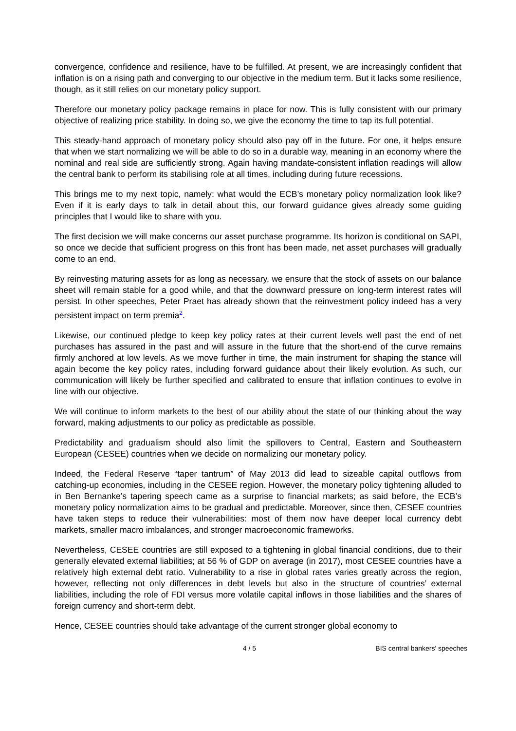convergence, confidence and resilience, have to be fulfilled. At present, we are increasingly confident that inflation is on a rising path and converging to our objective in the medium term. But it lacks some resilience, though, as it still relies on our monetary policy support.
Therefore our monetary policy package remains in place for now. This is fully consistent with our primary objective of realizing price stability. In doing so, we give the economy the time to tap its full potential.
This steady-hand approach of monetary policy should also pay off in the future. For one, it helps ensure that when we start normalizing we will be able to do so in a durable way, meaning in an economy where the nominal and real side are sufficiently strong. Again having mandate-consistent inflation readings will allow the central bank to perform its stabilising role at all times, including during future recessions.
This brings me to my next topic, namely: what would the ECB’s monetary policy normalization look like? Even if it is early days to talk in detail about this, our forward guidance gives already some guiding principles that I would like to share with you.
The first decision we will make concerns our asset purchase programme. Its horizon is conditional on SAPI, so once we decide that sufficient progress on this front has been made, net asset purchases will gradually come to an end.
By reinvesting maturing assets for as long as necessary, we ensure that the stock of assets on our balance sheet will remain stable for a good while, and that the downward pressure on long-term interest rates will persist. In other speeches, Peter Praet has already shown that the reinvestment policy indeed has a very persistent impact on term premia<sup>2</sup>.
Likewise, our continued pledge to keep key policy rates at their current levels well past the end of net purchases has assured in the past and will assure in the future that the short-end of the curve remains firmly anchored at low levels. As we move further in time, the main instrument for shaping the stance will again become the key policy rates, including forward guidance about their likely evolution. As such, our communication will likely be further specified and calibrated to ensure that inflation continues to evolve in line with our objective.
We will continue to inform markets to the best of our ability about the state of our thinking about the way forward, making adjustments to our policy as predictable as possible.
Predictability and gradualism should also limit the spillovers to Central, Eastern and Southeastern European (CESEE) countries when we decide on normalizing our monetary policy.
Indeed, the Federal Reserve “taper tantrum” of May 2013 did lead to sizeable capital outflows from catching-up economies, including in the CESEE region. However, the monetary policy tightening alluded to in Ben Bernanke’s tapering speech came as a surprise to financial markets; as said before, the ECB’s monetary policy normalization aims to be gradual and predictable. Moreover, since then, CESEE countries have taken steps to reduce their vulnerabilities: most of them now have deeper local currency debt markets, smaller macro imbalances, and stronger macroeconomic frameworks.
Nevertheless, CESEE countries are still exposed to a tightening in global financial conditions, due to their generally elevated external liabilities; at 56 % of GDP on average (in 2017), most CESEE countries have a relatively high external debt ratio. Vulnerability to a rise in global rates varies greatly across the region, however, reflecting not only differences in debt levels but also in the structure of countries’ external liabilities, including the role of FDI versus more volatile capital inflows in those liabilities and the shares of foreign currency and short-term debt.
Hence, CESEE countries should take advantage of the current stronger global economy to
4 / 5 BIS central bankers' speeches